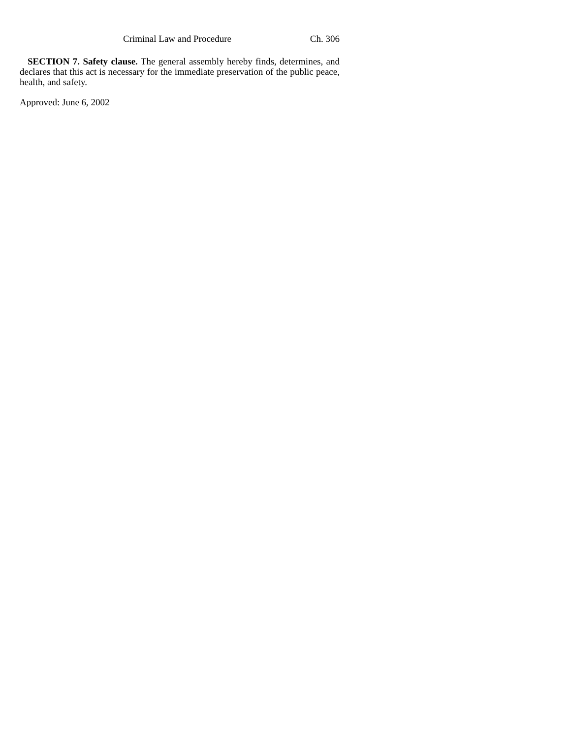Criminal Law and Procedure Ch. 306
SECTION 7. Safety clause. The general assembly hereby finds, determines, and declares that this act is necessary for the immediate preservation of the public peace, health, and safety.
Approved: June 6, 2002